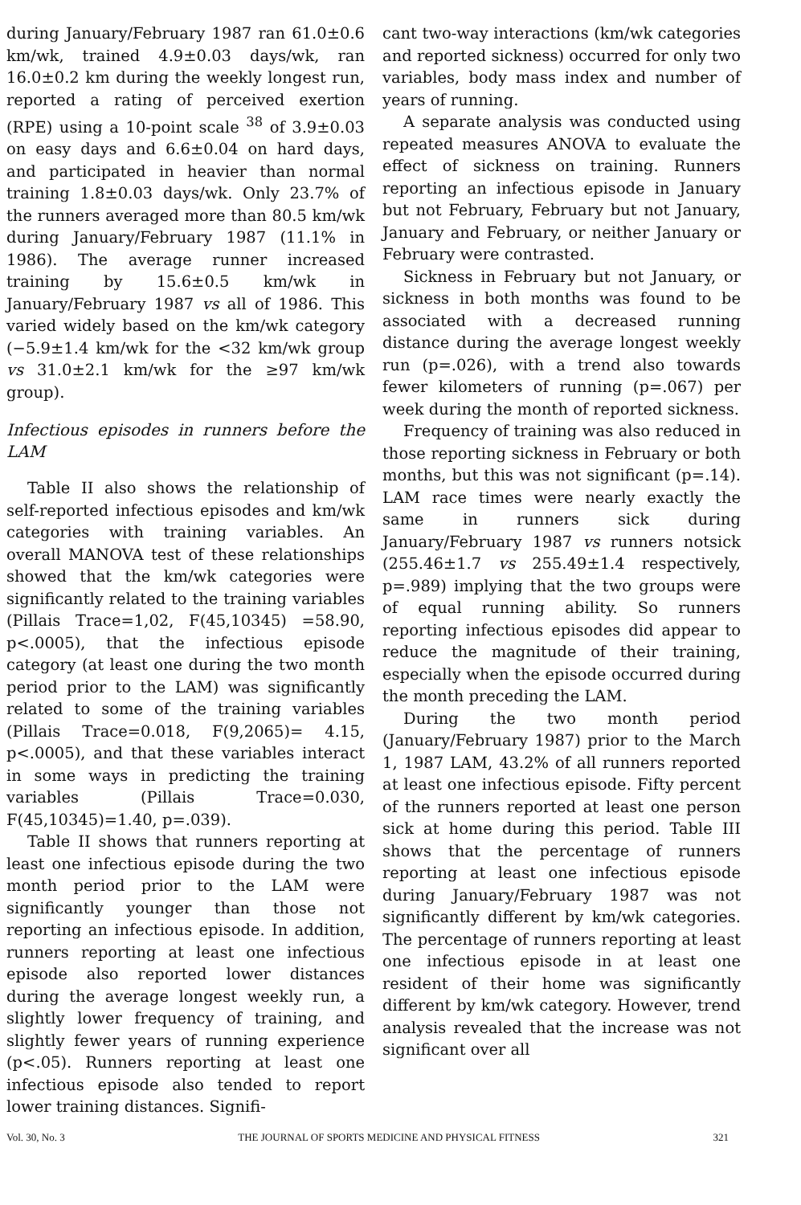during January/February 1987 ran 61.0±0.6 km/wk, trained 4.9±0.03 days/wk, ran 16.0±0.2 km during the weekly longest run, reported a rating of perceived exertion (RPE) using a 10-point scale <sup>38</sup> of 3.9±0.03 on easy days and 6.6±0.04 on hard days, and participated in heavier than normal training 1.8±0.03 days/wk. Only 23.7% of the runners averaged more than 80.5 km/wk during January/February 1987 (11.1% in 1986). The average runner increased training by 15.6±0.5 km/wk in January/February 1987 vs all of 1986. This varied widely based on the km/wk category (−5.9±1.4 km/wk for the <32 km/wk group vs 31.0±2.1 km/wk for the ≥97 km/wk group).
Infectious episodes in runners before the LAM
Table II also shows the relationship of self-reported infectious episodes and km/wk categories with training variables. An overall MANOVA test of these relationships showed that the km/wk categories were significantly related to the training variables (Pillais Trace=1,02, F(45,10345) =58.90, p<.0005), that the infectious episode category (at least one during the two month period prior to the LAM) was significantly related to some of the training variables (Pillais Trace=0.018, F(9,2065)= 4.15, p<.0005), and that these variables interact in some ways in predicting the training variables (Pillais Trace=0.030, F(45,10345)=1.40, p=.039).
Table II shows that runners reporting at least one infectious episode during the two month period prior to the LAM were significantly younger than those not reporting an infectious episode. In addition, runners reporting at least one infectious episode also reported lower distances during the average longest weekly run, a slightly lower frequency of training, and slightly fewer years of running experience (p<.05). Runners reporting at least one infectious episode also tended to report lower training distances. Signifi-
cant two-way interactions (km/wk categories and reported sickness) occurred for only two variables, body mass index and number of years of running.
A separate analysis was conducted using repeated measures ANOVA to evaluate the effect of sickness on training. Runners reporting an infectious episode in January but not February, February but not January, January and February, or neither January or February were contrasted.
Sickness in February but not January, or sickness in both months was found to be associated with a decreased running distance during the average longest weekly run (p=.026), with a trend also towards fewer kilometers of running (p=.067) per week during the month of reported sickness.
Frequency of training was also reduced in those reporting sickness in February or both months, but this was not significant (p=.14). LAM race times were nearly exactly the same in runners sick during January/February 1987 vs runners notsick (255.46±1.7 vs 255.49±1.4 respectively, p=.989) implying that the two groups were of equal running ability. So runners reporting infectious episodes did appear to reduce the magnitude of their training, especially when the episode occurred during the month preceding the LAM.
During the two month period (January/February 1987) prior to the March 1, 1987 LAM, 43.2% of all runners reported at least one infectious episode. Fifty percent of the runners reported at least one person sick at home during this period. Table III shows that the percentage of runners reporting at least one infectious episode during January/February 1987 was not significantly different by km/wk categories. The percentage of runners reporting at least one infectious episode in at least one resident of their home was significantly different by km/wk category. However, trend analysis revealed that the increase was not significant over all
Vol. 30, No. 3 THE JOURNAL OF SPORTS MEDICINE AND PHYSICAL FITNESS 321